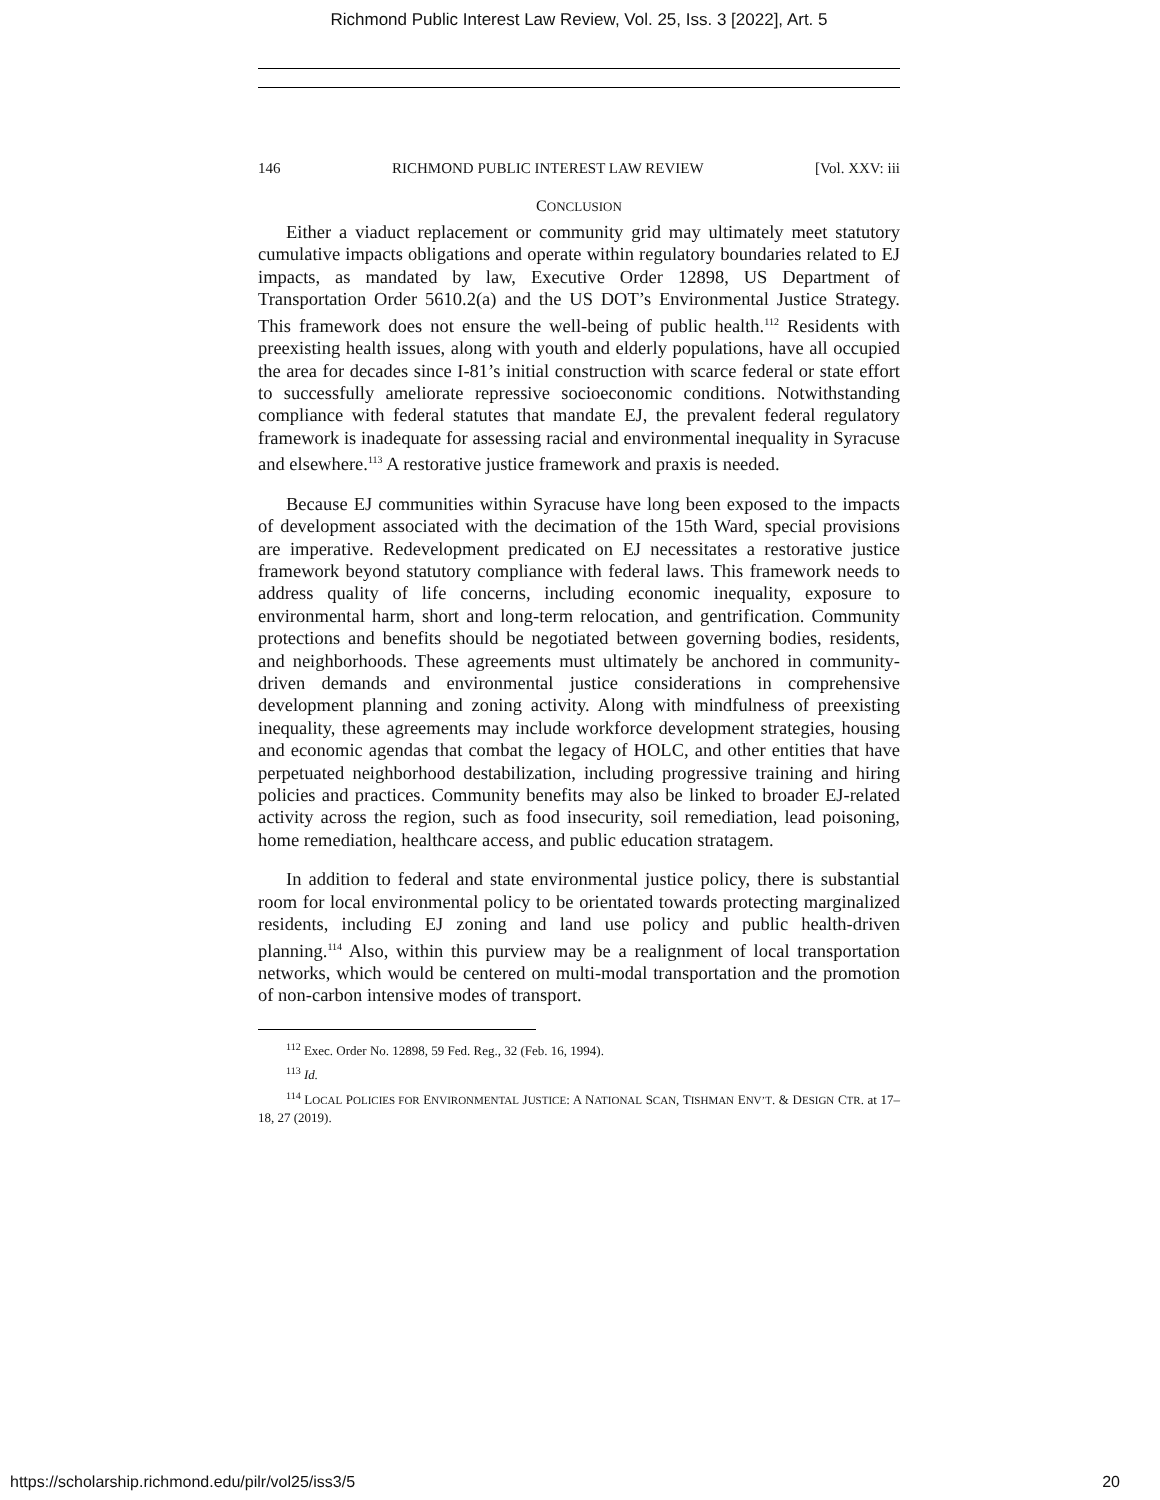Richmond Public Interest Law Review, Vol. 25, Iss. 3 [2022], Art. 5
146 RICHMOND PUBLIC INTEREST LAW REVIEW [Vol. XXV: iii
CONCLUSION
Either a viaduct replacement or community grid may ultimately meet statutory cumulative impacts obligations and operate within regulatory boundaries related to EJ impacts, as mandated by law, Executive Order 12898, US Department of Transportation Order 5610.2(a) and the US DOT’s Environmental Justice Strategy. This framework does not ensure the well-being of public health.<sup>112</sup> Residents with preexisting health issues, along with youth and elderly populations, have all occupied the area for decades since I-81’s initial construction with scarce federal or state effort to successfully ameliorate repressive socioeconomic conditions. Notwithstanding compliance with federal statutes that mandate EJ, the prevalent federal regulatory framework is inadequate for assessing racial and environmental inequality in Syracuse and elsewhere.<sup>113</sup> A restorative justice framework and praxis is needed.
Because EJ communities within Syracuse have long been exposed to the impacts of development associated with the decimation of the 15th Ward, special provisions are imperative. Redevelopment predicated on EJ necessitates a restorative justice framework beyond statutory compliance with federal laws. This framework needs to address quality of life concerns, including economic inequality, exposure to environmental harm, short and long-term relocation, and gentrification. Community protections and benefits should be negotiated between governing bodies, residents, and neighborhoods. These agreements must ultimately be anchored in community-driven demands and environmental justice considerations in comprehensive development planning and zoning activity. Along with mindfulness of preexisting inequality, these agreements may include workforce development strategies, housing and economic agendas that combat the legacy of HOLC, and other entities that have perpetuated neighborhood destabilization, including progressive training and hiring policies and practices. Community benefits may also be linked to broader EJ-related activity across the region, such as food insecurity, soil remediation, lead poisoning, home remediation, healthcare access, and public education stratagem.
In addition to federal and state environmental justice policy, there is substantial room for local environmental policy to be orientated towards protecting marginalized residents, including EJ zoning and land use policy and public health-driven planning.<sup>114</sup> Also, within this purview may be a realignment of local transportation networks, which would be centered on multi-modal transportation and the promotion of non-carbon intensive modes of transport.
<sup>112</sup> Exec. Order No. 12898, 59 Fed. Reg., 32 (Feb. 16, 1994).
<sup>113</sup> Id.
<sup>114</sup> LOCAL POLICIES FOR ENVIRONMENTAL JUSTICE: A NATIONAL SCAN, TISHMAN ENV’T. & DESIGN CTR. at 17–18, 27 (2019).
https://scholarship.richmond.edu/pilr/vol25/iss3/5 20